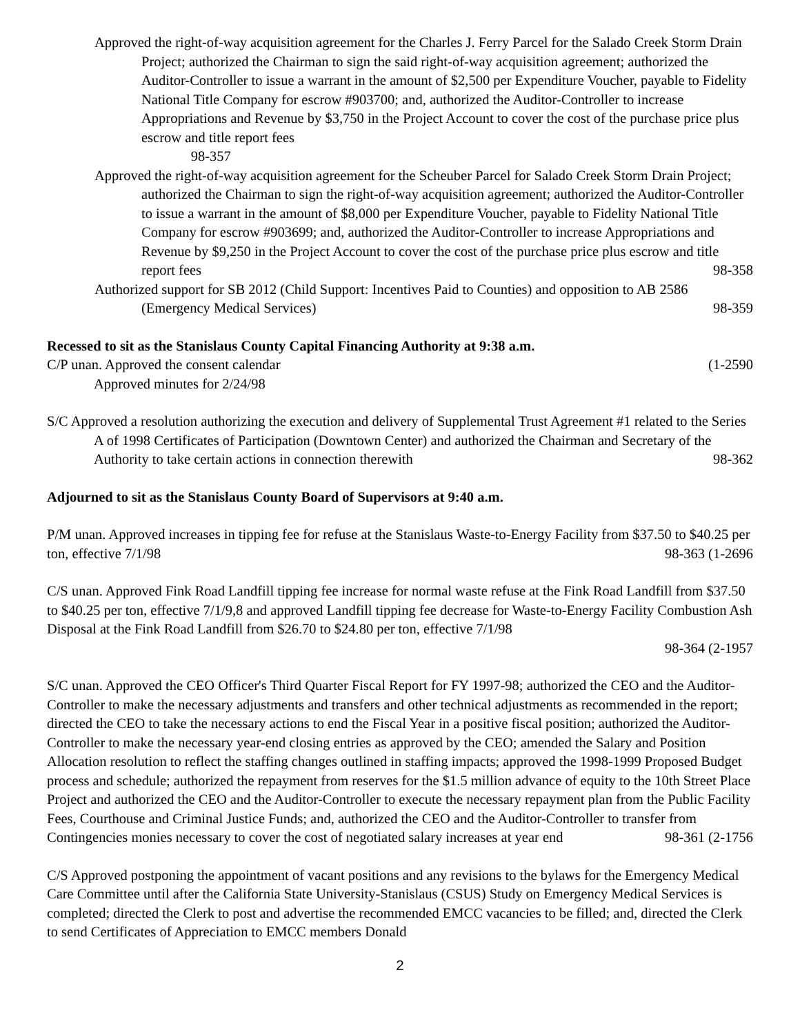Approved the right-of-way acquisition agreement for the Charles J. Ferry Parcel for the Salado Creek Storm Drain Project; authorized the Chairman to sign the said right-of-way acquisition agreement; authorized the Auditor-Controller to issue a warrant in the amount of $2,500 per Expenditure Voucher, payable to Fidelity National Title Company for escrow #903700; and, authorized the Auditor-Controller to increase Appropriations and Revenue by $3,750 in the Project Account to cover the cost of the purchase price plus escrow and title report fees
98-357
Approved the right-of-way acquisition agreement for the Scheuber Parcel for Salado Creek Storm Drain Project; authorized the Chairman to sign the right-of-way acquisition agreement; authorized the Auditor-Controller to issue a warrant in the amount of $8,000 per Expenditure Voucher, payable to Fidelity National Title Company for escrow #903699; and, authorized the Auditor-Controller to increase Appropriations and Revenue by $9,250 in the Project Account to cover the cost of the purchase price plus escrow and title report fees 98-358
Authorized support for SB 2012 (Child Support: Incentives Paid to Counties) and opposition to AB 2586 (Emergency Medical Services) 98-359
Recessed to sit as the Stanislaus County Capital Financing Authority at 9:38 a.m.
C/P unan. Approved the consent calendar (1-2590
Approved minutes for 2/24/98
S/C Approved a resolution authorizing the execution and delivery of Supplemental Trust Agreement #1 related to the Series A of 1998 Certificates of Participation (Downtown Center) and authorized the Chairman and Secretary of the Authority to take certain actions in connection therewith 98-362
Adjourned to sit as the Stanislaus County Board of Supervisors at 9:40 a.m.
P/M unan. Approved increases in tipping fee for refuse at the Stanislaus Waste-to-Energy Facility from $37.50 to $40.25 per ton, effective 7/1/98 98-363 (1-2696
C/S unan. Approved Fink Road Landfill tipping fee increase for normal waste refuse at the Fink Road Landfill from $37.50 to $40.25 per ton, effective 7/1/9,8 and approved Landfill tipping fee decrease for Waste-to-Energy Facility Combustion Ash Disposal at the Fink Road Landfill from $26.70 to $24.80 per ton, effective 7/1/98
98-364 (2-1957
S/C unan. Approved the CEO Officer's Third Quarter Fiscal Report for FY 1997-98; authorized the CEO and the Auditor-Controller to make the necessary adjustments and transfers and other technical adjustments as recommended in the report; directed the CEO to take the necessary actions to end the Fiscal Year in a positive fiscal position; authorized the Auditor-Controller to make the necessary year-end closing entries as approved by the CEO; amended the Salary and Position Allocation resolution to reflect the staffing changes outlined in staffing impacts; approved the 1998-1999 Proposed Budget process and schedule; authorized the repayment from reserves for the $1.5 million advance of equity to the 10th Street Place Project and authorized the CEO and the Auditor-Controller to execute the necessary repayment plan from the Public Facility Fees, Courthouse and Criminal Justice Funds; and, authorized the CEO and the Auditor-Controller to transfer from Contingencies monies necessary to cover the cost of negotiated salary increases at year end 98-361 (2-1756
C/S Approved postponing the appointment of vacant positions and any revisions to the bylaws for the Emergency Medical Care Committee until after the California State University-Stanislaus (CSUS) Study on Emergency Medical Services is completed; directed the Clerk to post and advertise the recommended EMCC vacancies to be filled; and, directed the Clerk to send Certificates of Appreciation to EMCC members Donald
2